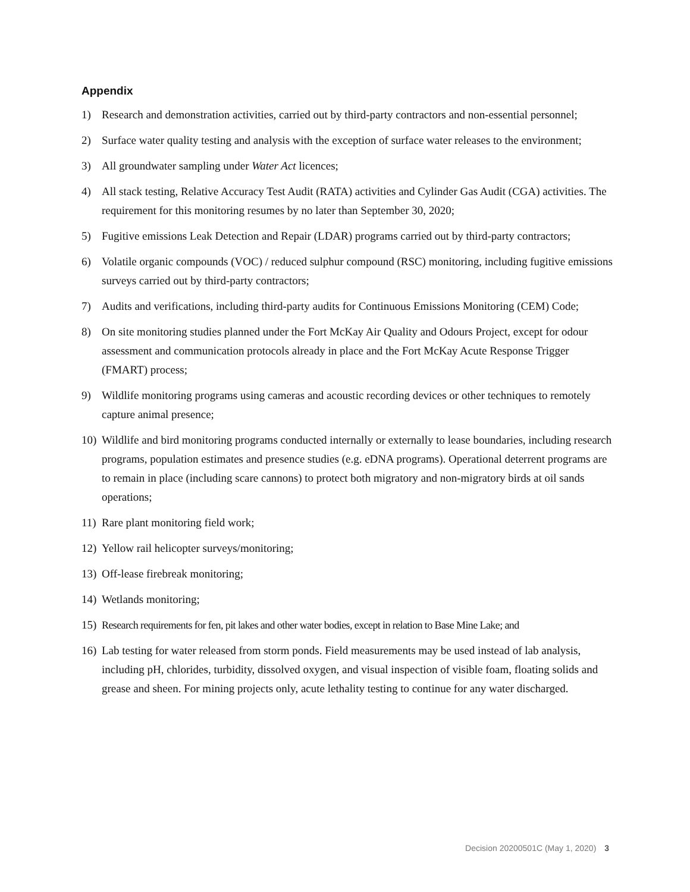Appendix
1) Research and demonstration activities, carried out by third-party contractors and non-essential personnel;
2) Surface water quality testing and analysis with the exception of surface water releases to the environment;
3) All groundwater sampling under Water Act licences;
4) All stack testing, Relative Accuracy Test Audit (RATA) activities and Cylinder Gas Audit (CGA) activities. The requirement for this monitoring resumes by no later than September 30, 2020;
5) Fugitive emissions Leak Detection and Repair (LDAR) programs carried out by third-party contractors;
6) Volatile organic compounds (VOC) / reduced sulphur compound (RSC) monitoring, including fugitive emissions surveys carried out by third-party contractors;
7) Audits and verifications, including third-party audits for Continuous Emissions Monitoring (CEM) Code;
8) On site monitoring studies planned under the Fort McKay Air Quality and Odours Project, except for odour assessment and communication protocols already in place and the Fort McKay Acute Response Trigger (FMART) process;
9) Wildlife monitoring programs using cameras and acoustic recording devices or other techniques to remotely capture animal presence;
10) Wildlife and bird monitoring programs conducted internally or externally to lease boundaries, including research programs, population estimates and presence studies (e.g. eDNA programs). Operational deterrent programs are to remain in place (including scare cannons) to protect both migratory and non-migratory birds at oil sands operations;
11) Rare plant monitoring field work;
12) Yellow rail helicopter surveys/monitoring;
13) Off-lease firebreak monitoring;
14) Wetlands monitoring;
15) Research requirements for fen, pit lakes and other water bodies, except in relation to Base Mine Lake; and
16) Lab testing for water released from storm ponds. Field measurements may be used instead of lab analysis, including pH, chlorides, turbidity, dissolved oxygen, and visual inspection of visible foam, floating solids and grease and sheen. For mining projects only, acute lethality testing to continue for any water discharged.
Decision 20200501C (May 1, 2020) 3